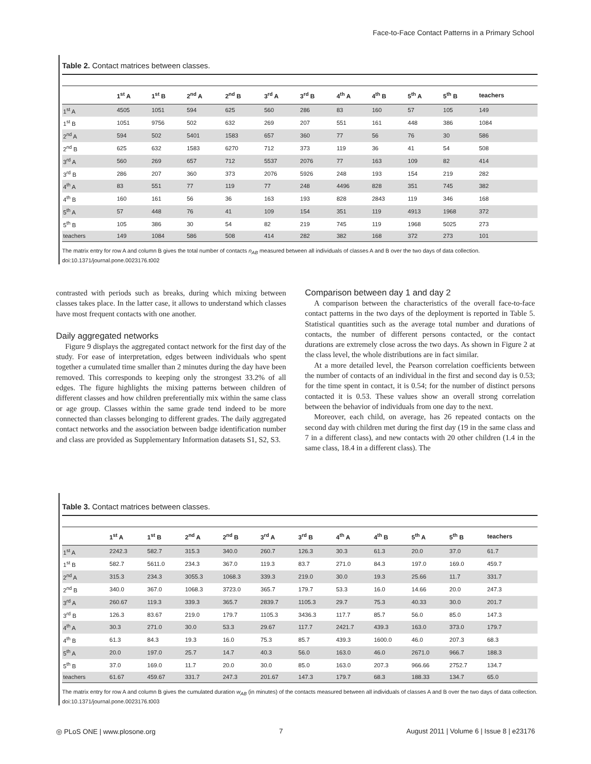Face-to-Face Contact Patterns in a Primary School
Table 2. Contact matrices between classes.
| | 1<sup>st</sup> A | 1<sup>st</sup> B | 2<sup>nd</sup> A | 2<sup>nd</sup> B | 3<sup>rd</sup> A | 3<sup>rd</sup> B | 4<sup>th</sup> A | 4<sup>th</sup> B | 5<sup>th</sup> A | 5<sup>th</sup> B | teachers |
| --- | --- | --- | --- | --- | --- | --- | --- | --- | --- | --- | --- |
| 1<sup>st</sup> A | 4505 | 1051 | 594 | 625 | 560 | 286 | 83 | 160 | 57 | 105 | 149 |
| 1<sup>st</sup> B | 1051 | 9756 | 502 | 632 | 269 | 207 | 551 | 161 | 448 | 386 | 1084 |
| 2<sup>nd</sup> A | 594 | 502 | 5401 | 1583 | 657 | 360 | 77 | 56 | 76 | 30 | 586 |
| 2<sup>nd</sup> B | 625 | 632 | 1583 | 6270 | 712 | 373 | 119 | 36 | 41 | 54 | 508 |
| 3<sup>rd</sup> A | 560 | 269 | 657 | 712 | 5537 | 2076 | 77 | 163 | 109 | 82 | 414 |
| 3<sup>rd</sup> B | 286 | 207 | 360 | 373 | 2076 | 5926 | 248 | 193 | 154 | 219 | 282 |
| 4<sup>th</sup> A | 83 | 551 | 77 | 119 | 77 | 248 | 4496 | 828 | 351 | 745 | 382 |
| 4<sup>th</sup> B | 160 | 161 | 56 | 36 | 163 | 193 | 828 | 2843 | 119 | 346 | 168 |
| 5<sup>th</sup> A | 57 | 448 | 76 | 41 | 109 | 154 | 351 | 119 | 4913 | 1968 | 372 |
| 5<sup>th</sup> B | 105 | 386 | 30 | 54 | 82 | 219 | 745 | 119 | 1968 | 5025 | 273 |
| teachers | 149 | 1084 | 586 | 508 | 414 | 282 | 382 | 168 | 372 | 273 | 101 |
The matrix entry for row A and column B gives the total number of contacts n<sub>AB</sub> measured between all individuals of classes A and B over the two days of data collection.
doi:10.1371/journal.pone.0023176.t002
contrasted with periods such as breaks, during which mixing between classes takes place. In the latter case, it allows to understand which classes have most frequent contacts with one another.
Daily aggregated networks
Figure 9 displays the aggregated contact network for the first day of the study. For ease of interpretation, edges between individuals who spent together a cumulated time smaller than 2 minutes during the day have been removed. This corresponds to keeping only the strongest 33.2% of all edges. The figure highlights the mixing patterns between children of different classes and how children preferentially mix within the same class or age group. Classes within the same grade tend indeed to be more connected than classes belonging to different grades. The daily aggregated contact networks and the association between badge identification number and class are provided as Supplementary Information datasets S1, S2, S3.
Comparison between day 1 and day 2
A comparison between the characteristics of the overall face-to-face contact patterns in the two days of the deployment is reported in Table 5. Statistical quantities such as the average total number and durations of contacts, the number of different persons contacted, or the contact durations are extremely close across the two days. As shown in Figure 2 at the class level, the whole distributions are in fact similar.
At a more detailed level, the Pearson correlation coefficients between the number of contacts of an individual in the first and second day is 0.53; for the time spent in contact, it is 0.54; for the number of distinct persons contacted it is 0.53. These values show an overall strong correlation between the behavior of individuals from one day to the next.
Moreover, each child, on average, has 26 repeated contacts on the second day with children met during the first day (19 in the same class and 7 in a different class), and new contacts with 20 other children (1.4 in the same class, 18.4 in a different class). The
Table 3. Contact matrices between classes.
| | 1<sup>st</sup> A | 1<sup>st</sup> B | 2<sup>nd</sup> A | 2<sup>nd</sup> B | 3<sup>rd</sup> A | 3<sup>rd</sup> B | 4<sup>th</sup> A | 4<sup>th</sup> B | 5<sup>th</sup> A | 5<sup>th</sup> B | teachers |
| --- | --- | --- | --- | --- | --- | --- | --- | --- | --- | --- | --- |
| 1<sup>st</sup> A | 2242.3 | 582.7 | 315.3 | 340.0 | 260.7 | 126.3 | 30.3 | 61.3 | 20.0 | 37.0 | 61.7 |
| 1<sup>st</sup> B | 582.7 | 5611.0 | 234.3 | 367.0 | 119.3 | 83.7 | 271.0 | 84.3 | 197.0 | 169.0 | 459.7 |
| 2<sup>nd</sup> A | 315.3 | 234.3 | 3055.3 | 1068.3 | 339.3 | 219.0 | 30.0 | 19.3 | 25.66 | 11.7 | 331.7 |
| 2<sup>nd</sup> B | 340.0 | 367.0 | 1068.3 | 3723.0 | 365.7 | 179.7 | 53.3 | 16.0 | 14.66 | 20.0 | 247.3 |
| 3<sup>rd</sup> A | 260.67 | 119.3 | 339.3 | 365.7 | 2839.7 | 1105.3 | 29.7 | 75.3 | 40.33 | 30.0 | 201.7 |
| 3<sup>rd</sup> B | 126.3 | 83.67 | 219.0 | 179.7 | 1105.3 | 3436.3 | 117.7 | 85.7 | 56.0 | 85.0 | 147.3 |
| 4<sup>th</sup> A | 30.3 | 271.0 | 30.0 | 53.3 | 29.67 | 117.7 | 2421.7 | 439.3 | 163.0 | 373.0 | 179.7 |
| 4<sup>th</sup> B | 61.3 | 84.3 | 19.3 | 16.0 | 75.3 | 85.7 | 439.3 | 1600.0 | 46.0 | 207.3 | 68.3 |
| 5<sup>th</sup> A | 20.0 | 197.0 | 25.7 | 14.7 | 40.3 | 56.0 | 163.0 | 46.0 | 2671.0 | 966.7 | 188.3 |
| 5<sup>th</sup> B | 37.0 | 169.0 | 11.7 | 20.0 | 30.0 | 85.0 | 163.0 | 207.3 | 966.66 | 2752.7 | 134.7 |
| teachers | 61.67 | 459.67 | 331.7 | 247.3 | 201.67 | 147.3 | 179.7 | 68.3 | 188.33 | 134.7 | 65.0 |
The matrix entry for row A and column B gives the cumulated duration w<sub>AB</sub> (in minutes) of the contacts measured between all individuals of classes A and B over the two days of data collection.
doi:10.1371/journal.pone.0023176.t003
◎ PLoS ONE | www.plosone.org 7 August 2011 | Volume 6 | Issue 8 | e23176